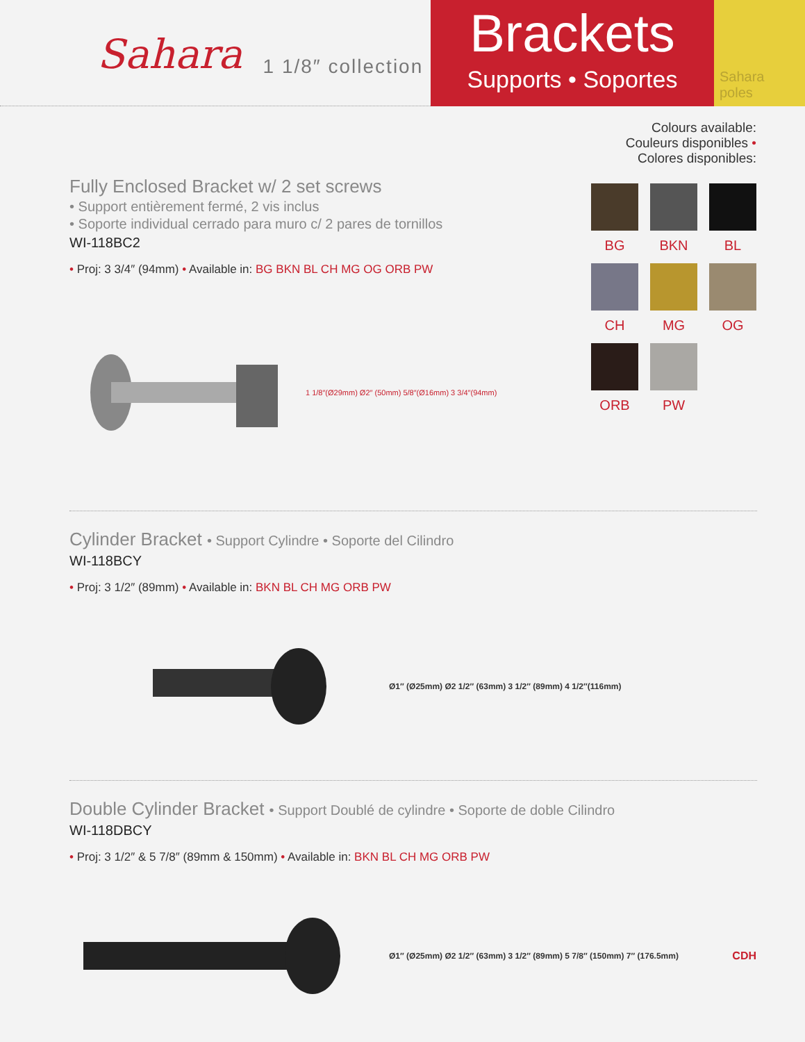Sahara 1 1/8″ collection
Brackets
Supports • Soportes
Sahara poles
Fully Enclosed Bracket w/ 2 set screws
• Support entièrement fermé, 2 vis inclus
• Soporte individual cerrado para muro c/ 2 pares de tornillos
WI-118BC2
• Proj: 3 3/4″ (94mm) • Available in: BG BKN BL CH MG OG ORB PW
1 1/8″(Ø29mm) Ø2″ (50mm) 5/8″(Ø16mm) 3 3/4″(94mm)
Colours available:
Couleurs disponibles • Colores disponibles:
BG
BKN
BL
CH
MG
OG
ORB
PW
Cylinder Bracket • Support Cylindre • Soporte del Cilindro
WI-118BCY
• Proj: 3 1/2″ (89mm) • Available in: BKN BL CH MG ORB PW
Ø1″ (Ø25mm) Ø2 1/2″ (63mm) 3 1/2″ (89mm) 4 1/2″(116mm)
Double Cylinder Bracket • Support Doublé de cylindre • Soporte de doble Cilindro
WI-118DBCY
• Proj: 3 1/2″ & 5 7/8″ (89mm & 150mm) • Available in: BKN BL CH MG ORB PW
Ø1″ (Ø25mm) Ø2 1/2″ (63mm) 3 1/2″ (89mm) 5 7/8″ (150mm) 7″ (176.5mm)
CDH